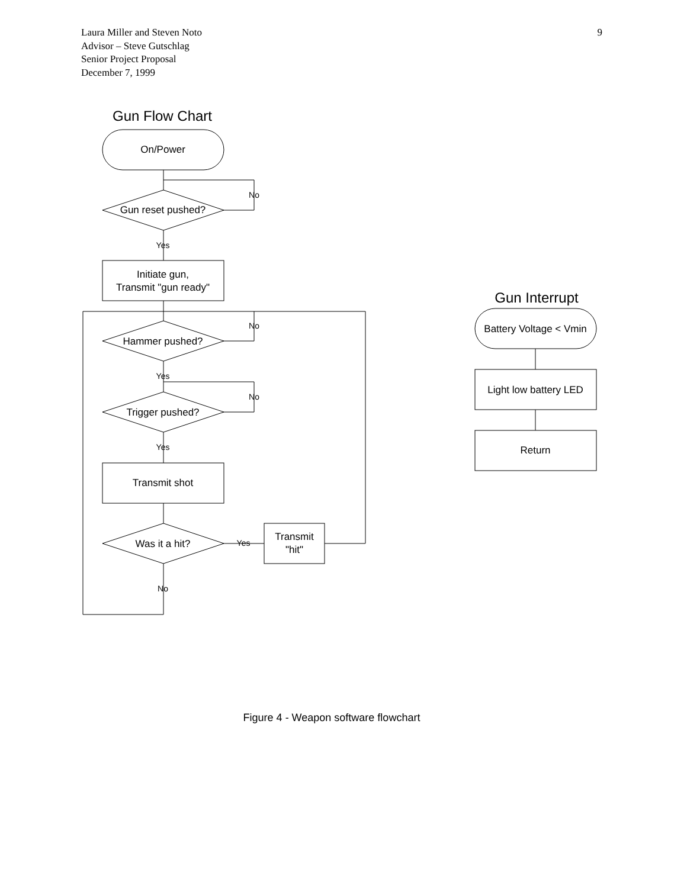9 Laura Miller and Steven Noto
Advisor – Steve Gutschlag
Senior Project Proposal
December 7, 1999
Gun Flow Chart
On/Power
Gun reset pushed?
No
Yes
Initiate gun,
Transmit "gun ready"
No
Hammer pushed?
Yes
No
Trigger pushed?
Yes
Transmit shot
Was it a hit?
Yes
Transmit
"hit"
No
Gun Interrupt
Battery Voltage < Vmin
Light low battery LED
Return
Figure 4 - Weapon software flowchart